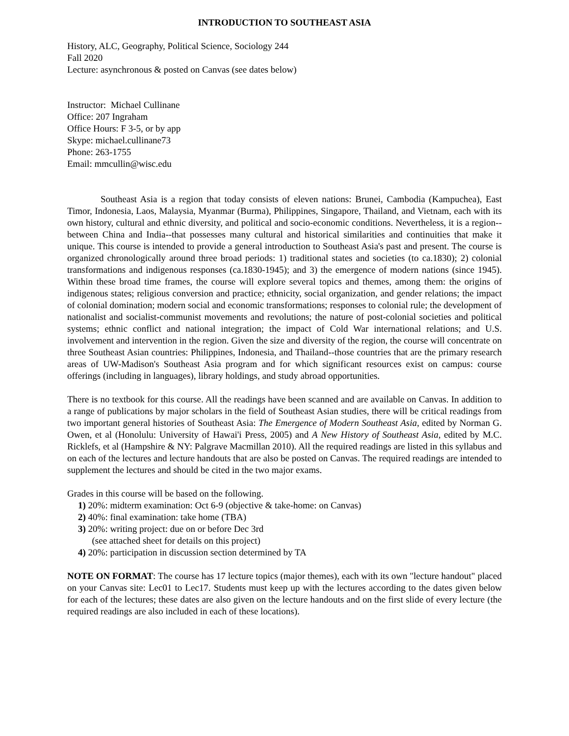INTRODUCTION TO SOUTHEAST ASIA
History, ALC, Geography, Political Science, Sociology 244
Fall 2020
Lecture: asynchronous & posted on Canvas (see dates below)
Instructor: Michael Cullinane
Office: 207 Ingraham
Office Hours: F 3-5, or by app
Skype: michael.cullinane73
Phone: 263-1755
Email: mmcullin@wisc.edu
Southeast Asia is a region that today consists of eleven nations: Brunei, Cambodia (Kampuchea), East Timor, Indonesia, Laos, Malaysia, Myanmar (Burma), Philippines, Singapore, Thailand, and Vietnam, each with its own history, cultural and ethnic diversity, and political and socio-economic conditions. Nevertheless, it is a region--between China and India--that possesses many cultural and historical similarities and continuities that make it unique. This course is intended to provide a general introduction to Southeast Asia's past and present. The course is organized chronologically around three broad periods: 1) traditional states and societies (to ca.1830); 2) colonial transformations and indigenous responses (ca.1830-1945); and 3) the emergence of modern nations (since 1945). Within these broad time frames, the course will explore several topics and themes, among them: the origins of indigenous states; religious conversion and practice; ethnicity, social organization, and gender relations; the impact of colonial domination; modern social and economic transformations; responses to colonial rule; the development of nationalist and socialist-communist movements and revolutions; the nature of post-colonial societies and political systems; ethnic conflict and national integration; the impact of Cold War international relations; and U.S. involvement and intervention in the region. Given the size and diversity of the region, the course will concentrate on three Southeast Asian countries: Philippines, Indonesia, and Thailand--those countries that are the primary research areas of UW-Madison's Southeast Asia program and for which significant resources exist on campus: course offerings (including in languages), library holdings, and study abroad opportunities.
There is no textbook for this course. All the readings have been scanned and are available on Canvas. In addition to a range of publications by major scholars in the field of Southeast Asian studies, there will be critical readings from two important general histories of Southeast Asia: The Emergence of Modern Southeast Asia, edited by Norman G. Owen, et al (Honolulu: University of Hawai'i Press, 2005) and A New History of Southeast Asia, edited by M.C. Ricklefs, et al (Hampshire & NY: Palgrave Macmillan 2010). All the required readings are listed in this syllabus and on each of the lectures and lecture handouts that are also be posted on Canvas. The required readings are intended to supplement the lectures and should be cited in the two major exams.
Grades in this course will be based on the following.
1) 20%: midterm examination: Oct 6-9 (objective & take-home: on Canvas)
2) 40%: final examination: take home (TBA)
3) 20%: writing project: due on or before Dec 3rd
(see attached sheet for details on this project)
4) 20%: participation in discussion section determined by TA
NOTE ON FORMAT: The course has 17 lecture topics (major themes), each with its own "lecture handout" placed on your Canvas site: Lec01 to Lec17. Students must keep up with the lectures according to the dates given below for each of the lectures; these dates are also given on the lecture handouts and on the first slide of every lecture (the required readings are also included in each of these locations).